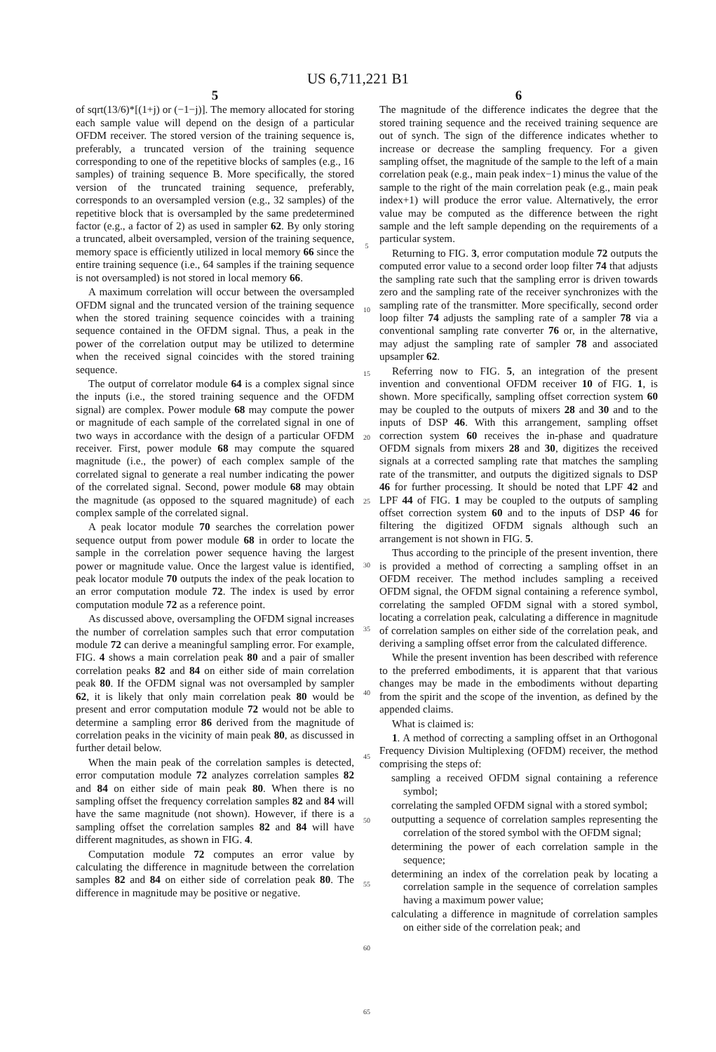US 6,711,221 B1
5
of sqrt(13/6)*[(1+j) or (−1−j)]. The memory allocated for storing each sample value will depend on the design of a particular OFDM receiver. The stored version of the training sequence is, preferably, a truncated version of the training sequence corresponding to one of the repetitive blocks of samples (e.g., 16 samples) of training sequence B. More specifically, the stored version of the truncated training sequence, preferably, corresponds to an oversampled version (e.g., 32 samples) of the repetitive block that is oversampled by the same predetermined factor (e.g., a factor of 2) as used in sampler 62. By only storing a truncated, albeit oversampled, version of the training sequence, memory space is efficiently utilized in local memory 66 since the entire training sequence (i.e., 64 samples if the training sequence is not oversampled) is not stored in local memory 66.
A maximum correlation will occur between the oversampled OFDM signal and the truncated version of the training sequence when the stored training sequence coincides with a training sequence contained in the OFDM signal. Thus, a peak in the power of the correlation output may be utilized to determine when the received signal coincides with the stored training sequence.
The output of correlator module 64 is a complex signal since the inputs (i.e., the stored training sequence and the OFDM signal) are complex. Power module 68 may compute the power or magnitude of each sample of the correlated signal in one of two ways in accordance with the design of a particular OFDM receiver. First, power module 68 may compute the squared magnitude (i.e., the power) of each complex sample of the correlated signal to generate a real number indicating the power of the correlated signal. Second, power module 68 may obtain the magnitude (as opposed to the squared magnitude) of each complex sample of the correlated signal.
A peak locator module 70 searches the correlation power sequence output from power module 68 in order to locate the sample in the correlation power sequence having the largest power or magnitude value. Once the largest value is identified, peak locator module 70 outputs the index of the peak location to an error computation module 72. The index is used by error computation module 72 as a reference point.
As discussed above, oversampling the OFDM signal increases the number of correlation samples such that error computation module 72 can derive a meaningful sampling error. For example, FIG. 4 shows a main correlation peak 80 and a pair of smaller correlation peaks 82 and 84 on either side of main correlation peak 80. If the OFDM signal was not oversampled by sampler 62, it is likely that only main correlation peak 80 would be present and error computation module 72 would not be able to determine a sampling error 86 derived from the magnitude of correlation peaks in the vicinity of main peak 80, as discussed in further detail below.
When the main peak of the correlation samples is detected, error computation module 72 analyzes correlation samples 82 and 84 on either side of main peak 80. When there is no sampling offset the frequency correlation samples 82 and 84 will have the same magnitude (not shown). However, if there is a sampling offset the correlation samples 82 and 84 will have different magnitudes, as shown in FIG. 4.
Computation module 72 computes an error value by calculating the difference in magnitude between the correlation samples 82 and 84 on either side of correlation peak 80. The difference in magnitude may be positive or negative.
5
10
15
20
25
30
35
40
45
50
55
60
65
6
The magnitude of the difference indicates the degree that the stored training sequence and the received training sequence are out of synch. The sign of the difference indicates whether to increase or decrease the sampling frequency. For a given sampling offset, the magnitude of the sample to the left of a main correlation peak (e.g., main peak index−1) minus the value of the sample to the right of the main correlation peak (e.g., main peak index+1) will produce the error value. Alternatively, the error value may be computed as the difference between the right sample and the left sample depending on the requirements of a particular system.
Returning to FIG. 3, error computation module 72 outputs the computed error value to a second order loop filter 74 that adjusts the sampling rate such that the sampling error is driven towards zero and the sampling rate of the receiver synchronizes with the sampling rate of the transmitter. More specifically, second order loop filter 74 adjusts the sampling rate of a sampler 78 via a conventional sampling rate converter 76 or, in the alternative, may adjust the sampling rate of sampler 78 and associated upsampler 62.
Referring now to FIG. 5, an integration of the present invention and conventional OFDM receiver 10 of FIG. 1, is shown. More specifically, sampling offset correction system 60 may be coupled to the outputs of mixers 28 and 30 and to the inputs of DSP 46. With this arrangement, sampling offset correction system 60 receives the in-phase and quadrature OFDM signals from mixers 28 and 30, digitizes the received signals at a corrected sampling rate that matches the sampling rate of the transmitter, and outputs the digitized signals to DSP 46 for further processing. It should be noted that LPF 42 and LPF 44 of FIG. 1 may be coupled to the outputs of sampling offset correction system 60 and to the inputs of DSP 46 for filtering the digitized OFDM signals although such an arrangement is not shown in FIG. 5.
Thus according to the principle of the present invention, there is provided a method of correcting a sampling offset in an OFDM receiver. The method includes sampling a received OFDM signal, the OFDM signal containing a reference symbol, correlating the sampled OFDM signal with a stored symbol, locating a correlation peak, calculating a difference in magnitude of correlation samples on either side of the correlation peak, and deriving a sampling offset error from the calculated difference.
While the present invention has been described with reference to the preferred embodiments, it is apparent that that various changes may be made in the embodiments without departing from the spirit and the scope of the invention, as defined by the appended claims.
What is claimed is:
1. A method of correcting a sampling offset in an Orthogonal Frequency Division Multiplexing (OFDM) receiver, the method comprising the steps of:
sampling a received OFDM signal containing a reference symbol;
correlating the sampled OFDM signal with a stored symbol;
outputting a sequence of correlation samples representing the correlation of the stored symbol with the OFDM signal;
determining the power of each correlation sample in the sequence;
determining an index of the correlation peak by locating a correlation sample in the sequence of correlation samples having a maximum power value;
calculating a difference in magnitude of correlation samples on either side of the correlation peak; and